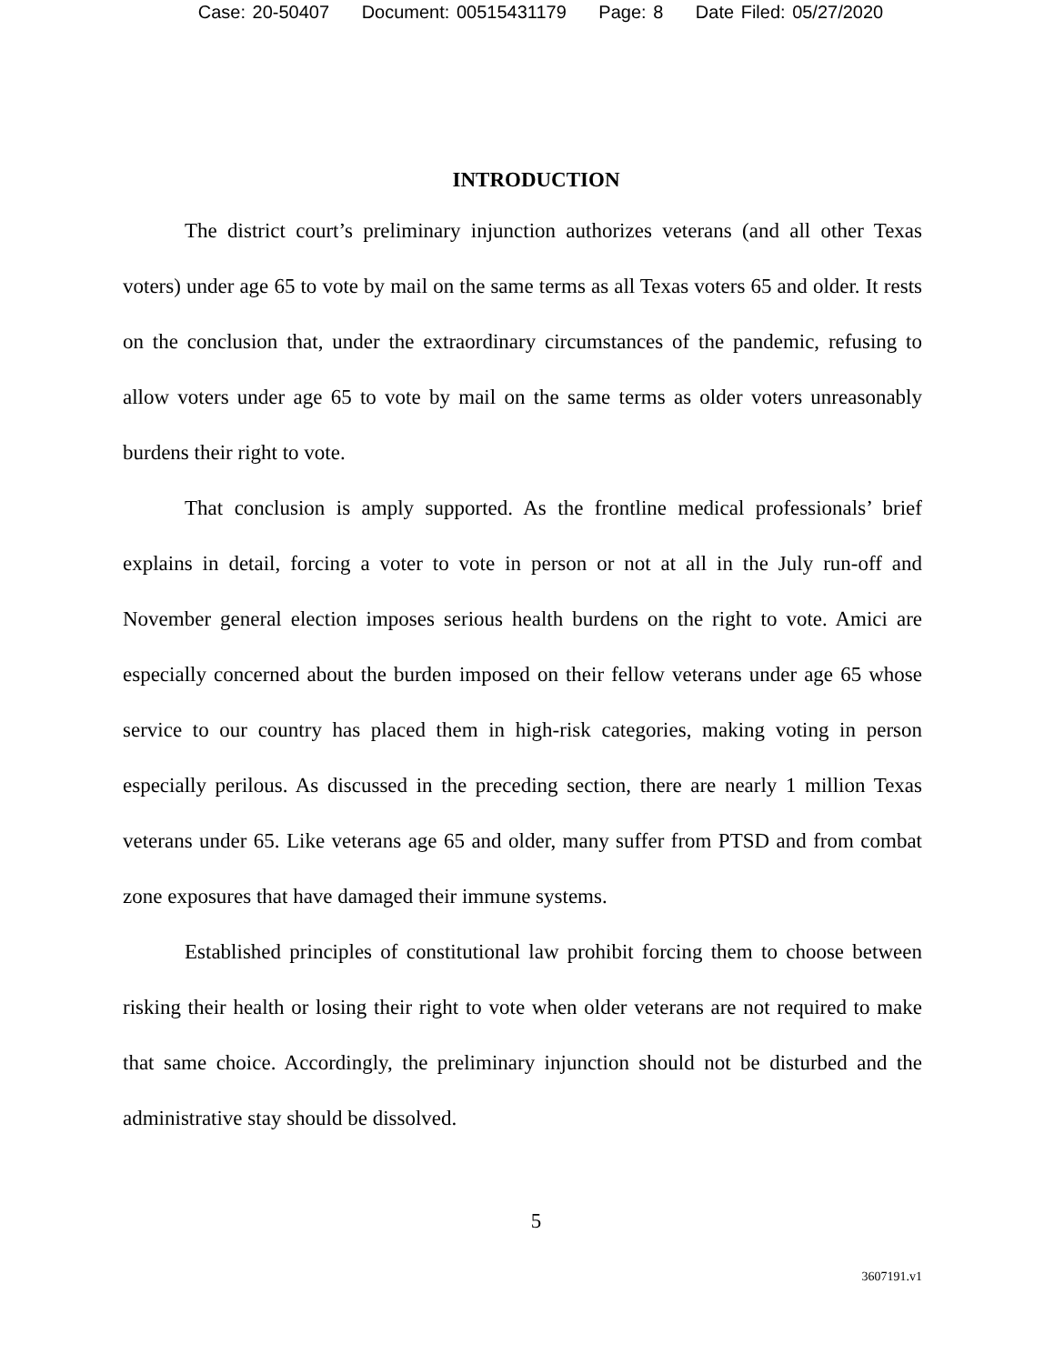Case: 20-50407 Document: 00515431179 Page: 8 Date Filed: 05/27/2020
INTRODUCTION
The district court’s preliminary injunction authorizes veterans (and all other Texas voters) under age 65 to vote by mail on the same terms as all Texas voters 65 and older. It rests on the conclusion that, under the extraordinary circumstances of the pandemic, refusing to allow voters under age 65 to vote by mail on the same terms as older voters unreasonably burdens their right to vote.
That conclusion is amply supported. As the frontline medical professionals’ brief explains in detail, forcing a voter to vote in person or not at all in the July run-off and November general election imposes serious health burdens on the right to vote. Amici are especially concerned about the burden imposed on their fellow veterans under age 65 whose service to our country has placed them in high-risk categories, making voting in person especially perilous. As discussed in the preceding section, there are nearly 1 million Texas veterans under 65. Like veterans age 65 and older, many suffer from PTSD and from combat zone exposures that have damaged their immune systems.
Established principles of constitutional law prohibit forcing them to choose between risking their health or losing their right to vote when older veterans are not required to make that same choice. Accordingly, the preliminary injunction should not be disturbed and the administrative stay should be dissolved.
5
3607191.v1